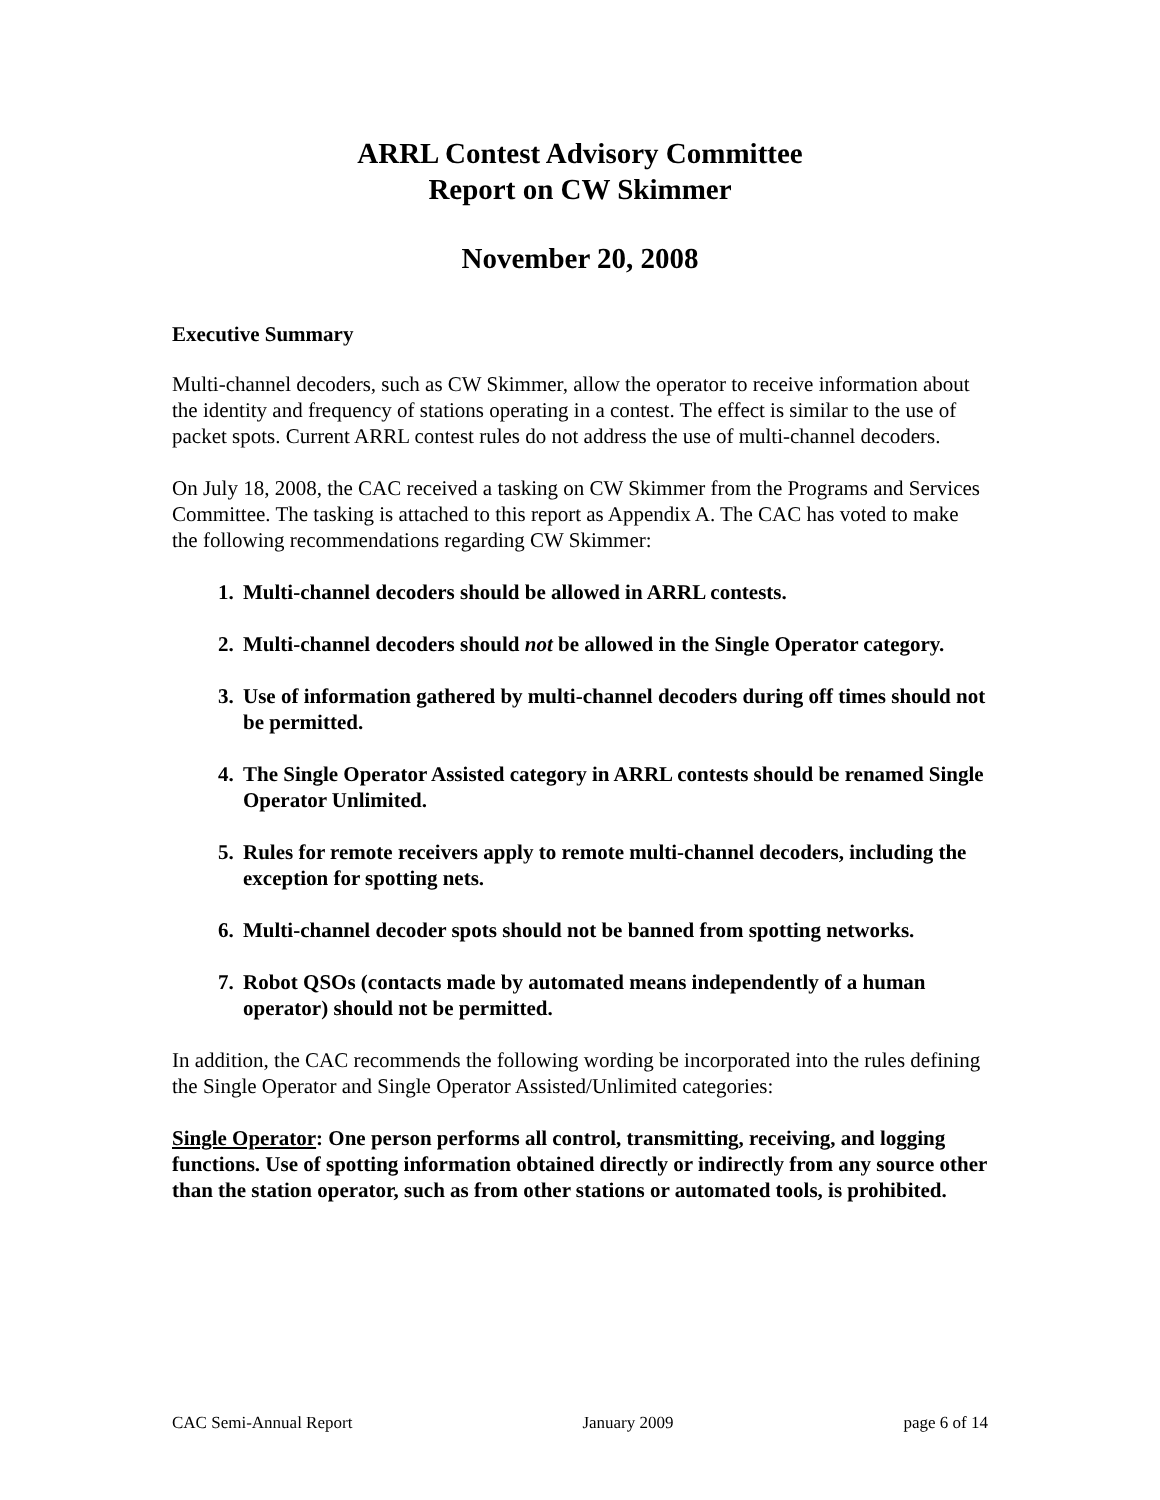ARRL Contest Advisory Committee
Report on CW Skimmer
November 20, 2008
Executive Summary
Multi-channel decoders, such as CW Skimmer, allow the operator to receive information about the identity and frequency of stations operating in a contest. The effect is similar to the use of packet spots. Current ARRL contest rules do not address the use of multi-channel decoders.
On July 18, 2008, the CAC received a tasking on CW Skimmer from the Programs and Services Committee. The tasking is attached to this report as Appendix A. The CAC has voted to make the following recommendations regarding CW Skimmer:
1. Multi-channel decoders should be allowed in ARRL contests.
2. Multi-channel decoders should not be allowed in the Single Operator category.
3. Use of information gathered by multi-channel decoders during off times should not be permitted.
4. The Single Operator Assisted category in ARRL contests should be renamed Single Operator Unlimited.
5. Rules for remote receivers apply to remote multi-channel decoders, including the exception for spotting nets.
6. Multi-channel decoder spots should not be banned from spotting networks.
7. Robot QSOs (contacts made by automated means independently of a human operator) should not be permitted.
In addition, the CAC recommends the following wording be incorporated into the rules defining the Single Operator and Single Operator Assisted/Unlimited categories:
Single Operator: One person performs all control, transmitting, receiving, and logging functions. Use of spotting information obtained directly or indirectly from any source other than the station operator, such as from other stations or automated tools, is prohibited.
CAC Semi-Annual Report January 2009 page 6 of 14